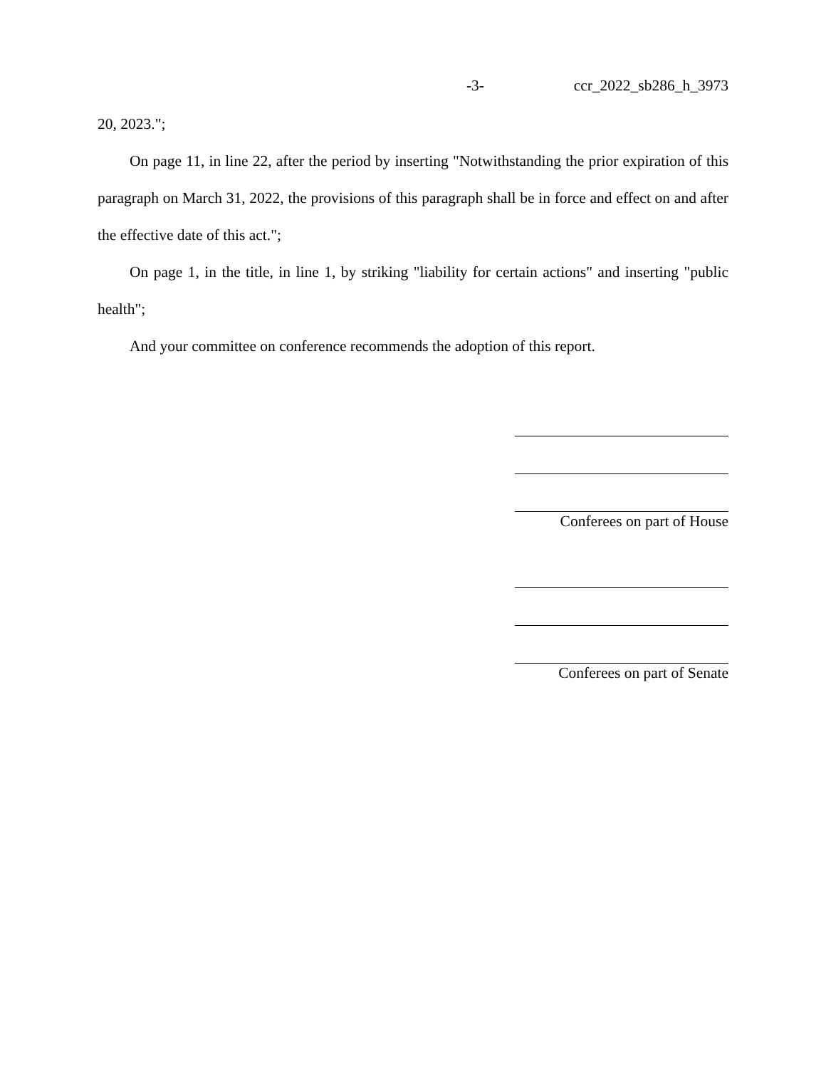-3- ccr_2022_sb286_h_3973
20, 2023.";
On page 11, in line 22, after the period by inserting "Notwithstanding the prior expiration of this paragraph on March 31, 2022, the provisions of this paragraph shall be in force and effect on and after the effective date of this act.";
On page 1, in the title, in line 1, by striking "liability for certain actions" and inserting "public health";
And your committee on conference recommends the adoption of this report.
Conferees on part of House
Conferees on part of Senate